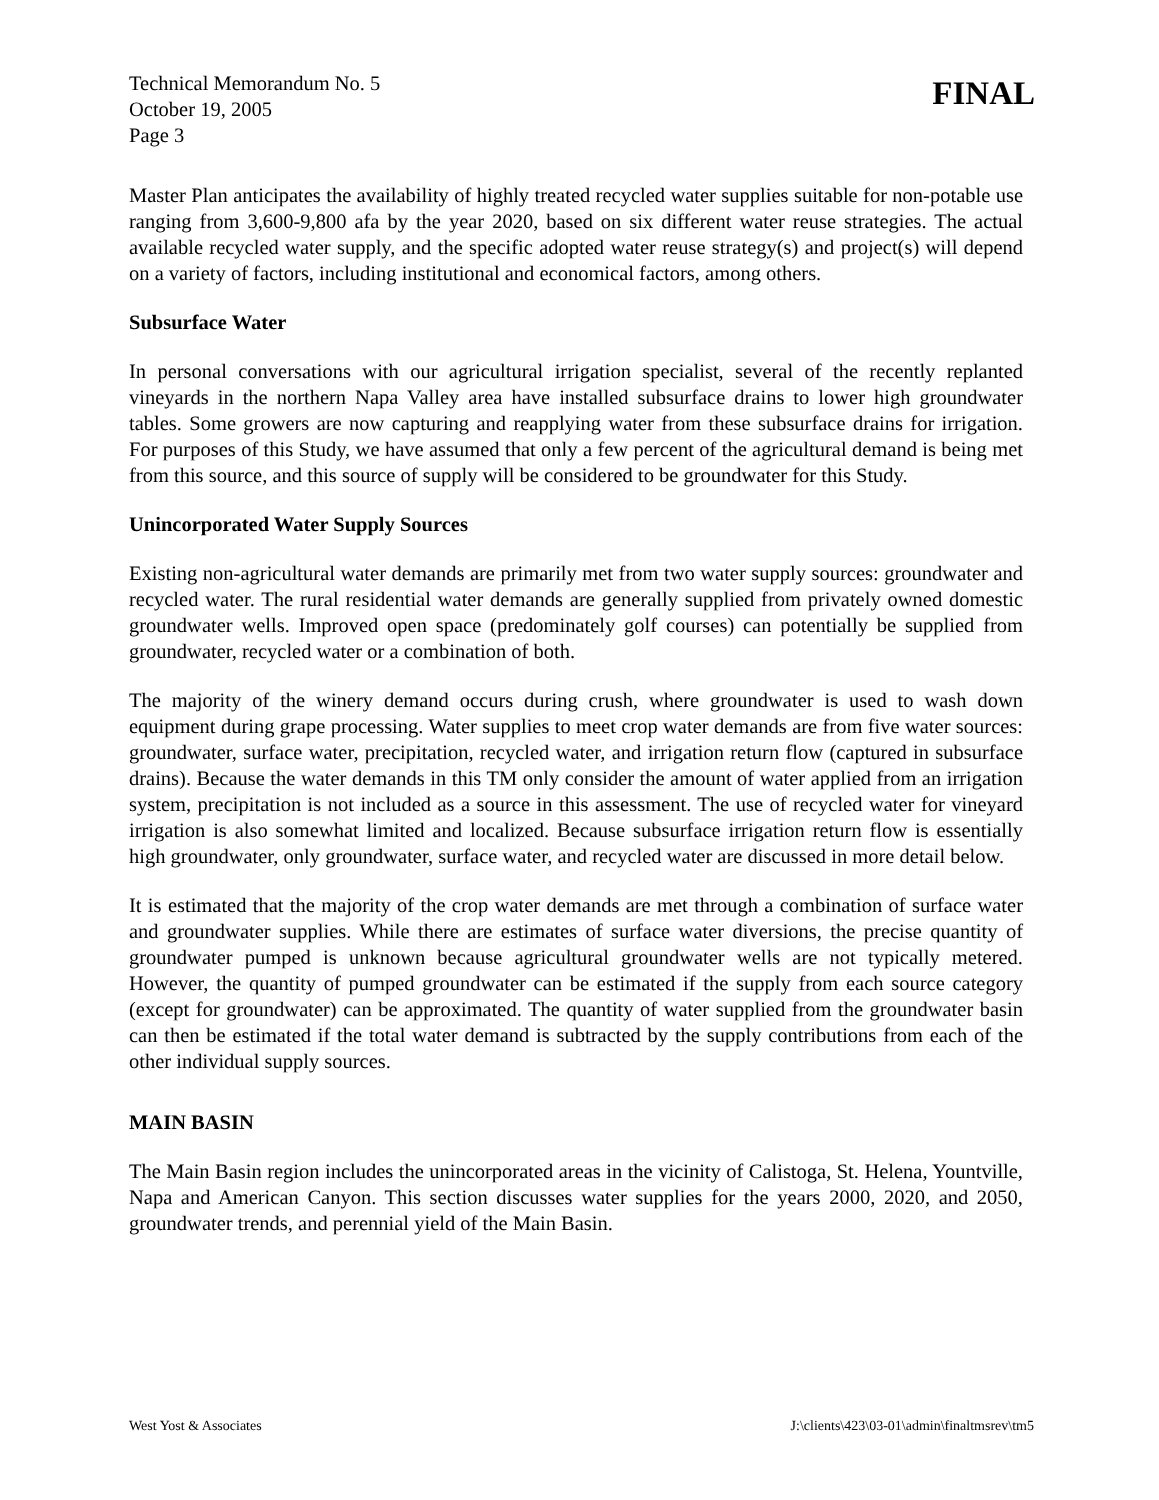Technical Memorandum No. 5
October 19, 2005
Page 3
FINAL
Master Plan anticipates the availability of highly treated recycled water supplies suitable for non-potable use ranging from 3,600-9,800 afa by the year 2020, based on six different water reuse strategies. The actual available recycled water supply, and the specific adopted water reuse strategy(s) and project(s) will depend on a variety of factors, including institutional and economical factors, among others.
Subsurface Water
In personal conversations with our agricultural irrigation specialist, several of the recently replanted vineyards in the northern Napa Valley area have installed subsurface drains to lower high groundwater tables. Some growers are now capturing and reapplying water from these subsurface drains for irrigation. For purposes of this Study, we have assumed that only a few percent of the agricultural demand is being met from this source, and this source of supply will be considered to be groundwater for this Study.
Unincorporated Water Supply Sources
Existing non-agricultural water demands are primarily met from two water supply sources: groundwater and recycled water. The rural residential water demands are generally supplied from privately owned domestic groundwater wells. Improved open space (predominately golf courses) can potentially be supplied from groundwater, recycled water or a combination of both.
The majority of the winery demand occurs during crush, where groundwater is used to wash down equipment during grape processing. Water supplies to meet crop water demands are from five water sources: groundwater, surface water, precipitation, recycled water, and irrigation return flow (captured in subsurface drains). Because the water demands in this TM only consider the amount of water applied from an irrigation system, precipitation is not included as a source in this assessment. The use of recycled water for vineyard irrigation is also somewhat limited and localized. Because subsurface irrigation return flow is essentially high groundwater, only groundwater, surface water, and recycled water are discussed in more detail below.
It is estimated that the majority of the crop water demands are met through a combination of surface water and groundwater supplies. While there are estimates of surface water diversions, the precise quantity of groundwater pumped is unknown because agricultural groundwater wells are not typically metered. However, the quantity of pumped groundwater can be estimated if the supply from each source category (except for groundwater) can be approximated. The quantity of water supplied from the groundwater basin can then be estimated if the total water demand is subtracted by the supply contributions from each of the other individual supply sources.
MAIN BASIN
The Main Basin region includes the unincorporated areas in the vicinity of Calistoga, St. Helena, Yountville, Napa and American Canyon. This section discusses water supplies for the years 2000, 2020, and 2050, groundwater trends, and perennial yield of the Main Basin.
West Yost & Associates J:\clients\423\03-01\admin\finaltmsrev\tm5